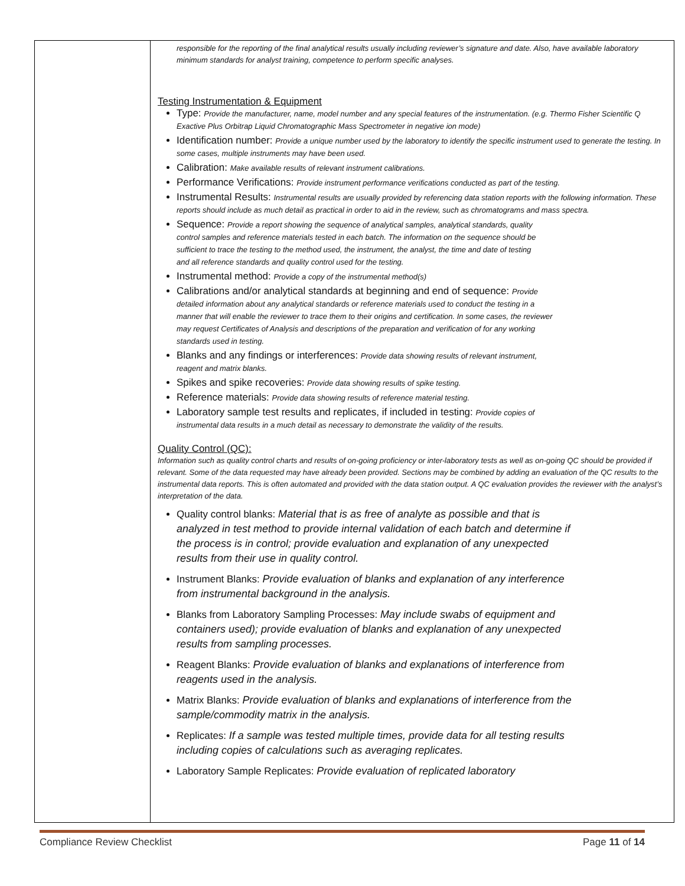| | responsible for the reporting of the final analytical results usually including reviewer’s signature and date. Also, have available laboratory minimum standards for analyst training, competence to perform specific analyses. Testing Instrumentation & Equipment Type: Provide the manufacturer, name, model number and any special features of the instrumentation. (e.g. Thermo Fisher Scientific Q Exactive Plus Orbitrap Liquid Chromatographic Mass Spectrometer in negative ion mode) Identification number: Provide a unique number used by the laboratory to identify the specific instrument used to generate the testing. In some cases, multiple instruments may have been used. Calibration: Make available results of relevant instrument calibrations. Performance Verifications: Provide instrument performance verifications conducted as part of the testing. Instrumental Results: Instrumental results are usually provided by referencing data station reports with the following information. These reports should include as much detail as practical in order to aid in the review, such as chromatograms and mass spectra. Sequence: Provide a report showing the sequence of analytical samples, analytical standards, quality control samples and reference materials tested in each batch. The information on the sequence should be sufficient to trace the testing to the method used, the instrument, the analyst, the time and date of testing and all reference standards and quality control used for the testing. Instrumental method: Provide a copy of the instrumental method(s) Calibrations and/or analytical standards at beginning and end of sequence: Provide detailed information about any analytical standards or reference materials used to conduct the testing in a manner that will enable the reviewer to trace them to their origins and certification. In some cases, the reviewer may request Certificates of Analysis and descriptions of the preparation and verification of for any working standards used in testing. Blanks and any findings or interferences: Provide data showing results of relevant instrument, reagent and matrix blanks. Spikes and spike recoveries: Provide data showing results of spike testing. Reference materials: Provide data showing results of reference material testing. Laboratory sample test results and replicates, if included in testing: Provide copies of instrumental data results in a much detail as necessary to demonstrate the validity of the results. Quality Control (QC): Information such as quality control charts and results of on-going proficiency or inter-laboratory tests as well as on-going QC should be provided if relevant. Some of the data requested may have already been provided. Sections may be combined by adding an evaluation of the QC results to the instrumental data reports. This is often automated and provided with the data station output. A QC evaluation provides the reviewer with the analyst’s interpretation of the data. Quality control blanks: Material that is as free of analyte as possible and that is analyzed in test method to provide internal validation of each batch and determine if the process is in control; provide evaluation and explanation of any unexpected results from their use in quality control. Instrument Blanks: Provide evaluation of blanks and explanation of any interference from instrumental background in the analysis. Blanks from Laboratory Sampling Processes: May include swabs of equipment and containers used); provide evaluation of blanks and explanation of any unexpected results from sampling processes. Reagent Blanks: Provide evaluation of blanks and explanations of interference from reagents used in the analysis. Matrix Blanks: Provide evaluation of blanks and explanations of interference from the sample/commodity matrix in the analysis. Replicates: If a sample was tested multiple times, provide data for all testing results including copies of calculations such as averaging replicates. Laboratory Sample Replicates: Provide evaluation of replicated laboratory |
Compliance Review Checklist Page 11 of 14